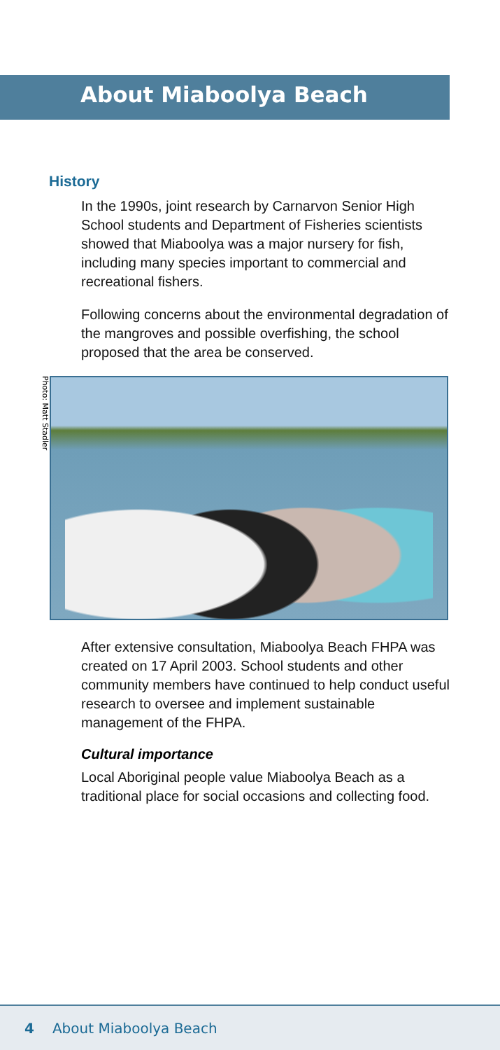About Miaboolya Beach
History
In the 1990s, joint research by Carnarvon Senior High School students and Department of Fisheries scientists showed that Miaboolya was a major nursery for fish, including many species important to commercial and recreational fishers.
Following concerns about the environmental degradation of the mangroves and possible overfishing, the school proposed that the area be conserved.
Photo: Matt Stadler
After extensive consultation, Miaboolya Beach FHPA was created on 17 April 2003. School students and other community members have continued to help conduct useful research to oversee and implement sustainable management of the FHPA.
Cultural importance
Local Aboriginal people value Miaboolya Beach as a traditional place for social occasions and collecting food.
4 About Miaboolya Beach